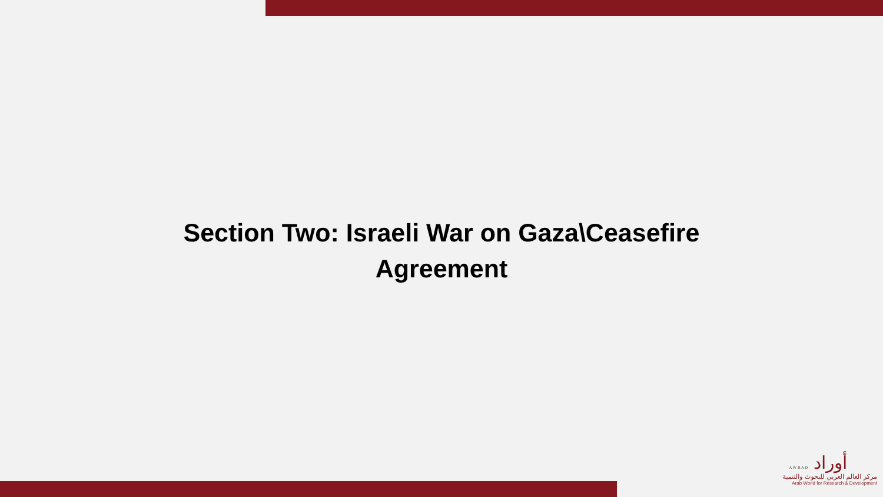Section Two: Israeli War on Gaza\Ceasefire
Agreement
A W R A D أوراد
مركز العالم العربي للبحوث والتنمية
Arab World for Research & Development